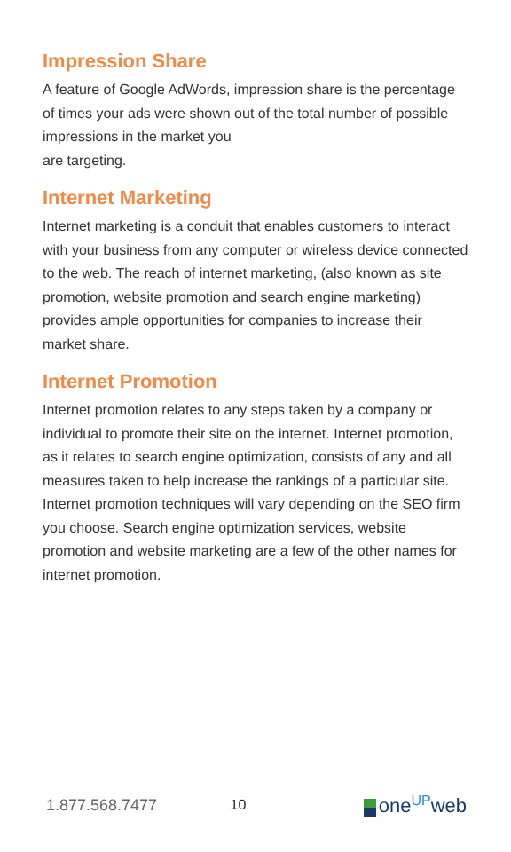Impression Share
A feature of Google AdWords, impression share is the percentage of times your ads were shown out of the total number of possible impressions in the market you
are targeting.
Internet Marketing
Internet marketing is a conduit that enables customers to interact with your business from any computer or wireless device connected to the web. The reach of internet marketing, (also known as site promotion, website promotion and search engine marketing) provides ample opportunities for companies to increase their market share.
Internet Promotion
Internet promotion relates to any steps taken by a company or individual to promote their site on the internet. Internet promotion, as it relates to search engine optimization, consists of any and all measures taken to help increase the rankings of a particular site. Internet promotion techniques will vary depending on the SEO firm you choose. Search engine optimization services, website promotion and website marketing are a few of the other names for
internet promotion.
1.877.568.7477 10 one<sup>UP</sup>web